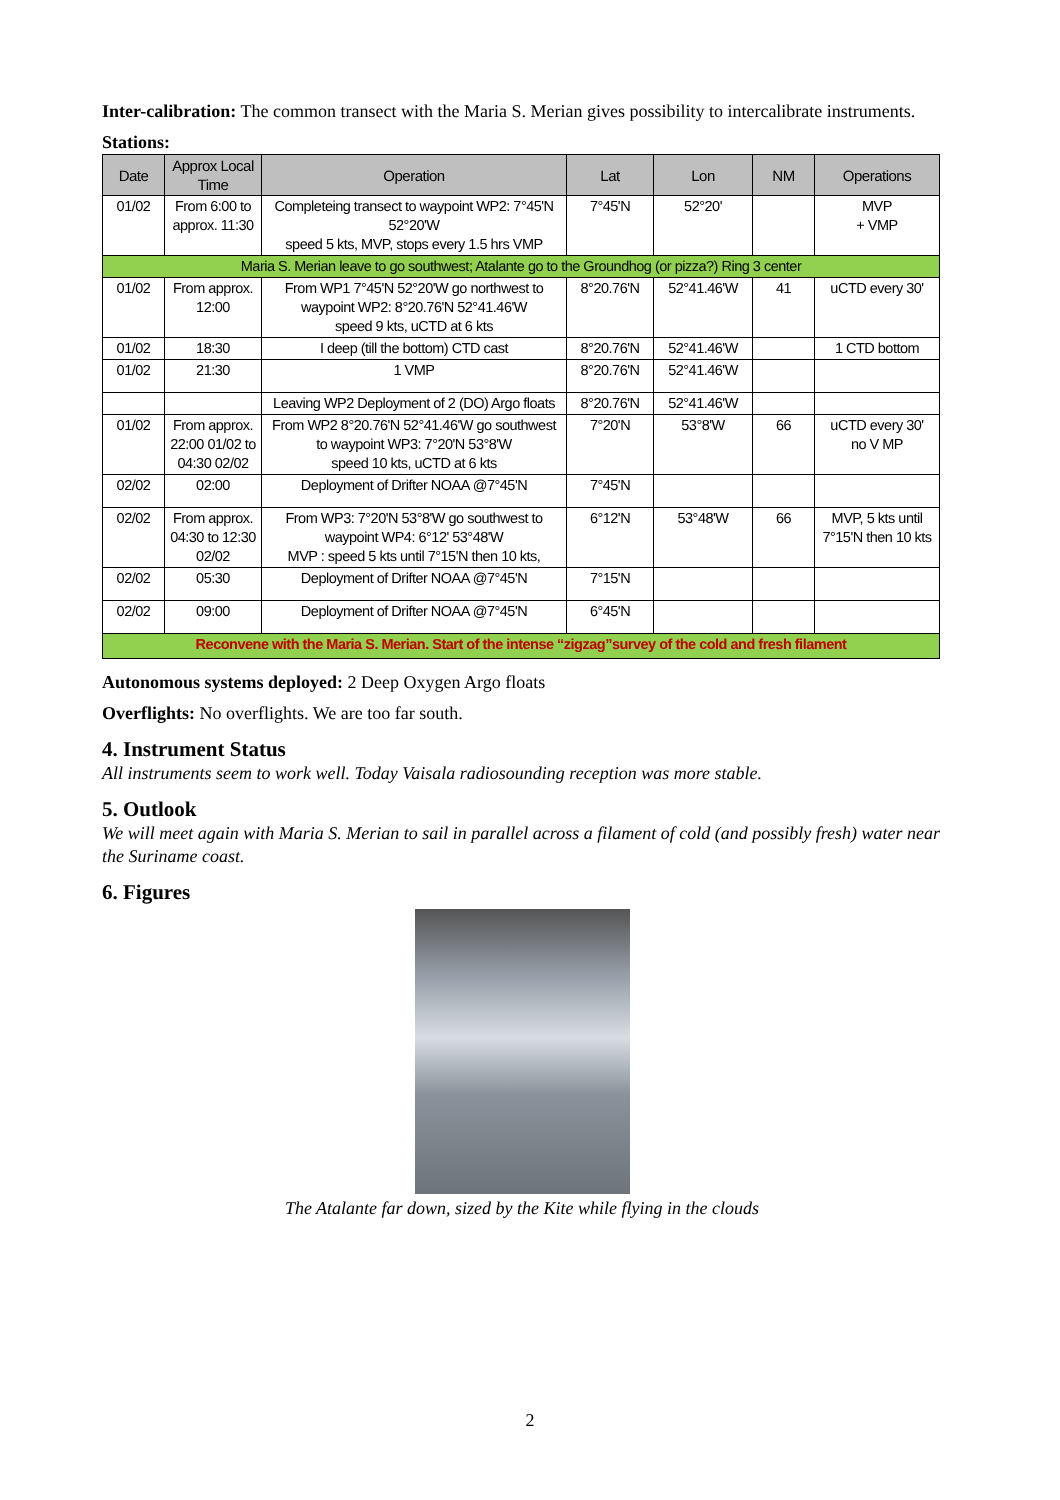Inter-calibration: The common transect with the Maria S. Merian gives possibility to intercalibrate instruments.
Stations:
| Date | Approx Local Time | Operation | Lat | Lon | NM | Operations |
| --- | --- | --- | --- | --- | --- | --- |
| 01/02 | From 6:00 to approx. 11:30 | Completeing transect to waypoint WP2: 7°45'N 52°20'W speed 5 kts, MVP, stops every 1.5 hrs VMP | 7°45'N | 52°20' | | MVP + VMP |
| Maria S. Merian leave to go southwest; Atalante go to the Groundhog (or pizza?) Ring 3 center | | | | | | |
| 01/02 | From approx. 12:00 | From WP1 7°45'N 52°20'W go northwest to waypoint WP2: 8°20.76'N 52°41.46'W speed 9 kts, uCTD at 6 kts | 8°20.76'N | 52°41.46'W | 41 | uCTD every 30' |
| 01/02 | 18:30 | I deep (till the bottom) CTD cast | 8°20.76'N | 52°41.46'W | | 1 CTD bottom |
| 01/02 | 21:30 | 1 VMP | 8°20.76'N | 52°41.46'W | | |
| | | Leaving WP2 Deployment of 2 (DO) Argo floats | 8°20.76'N | 52°41.46'W | | |
| 01/02 | From approx. 22:00 01/02 to 04:30 02/02 | From WP2 8°20.76'N 52°41.46'W go southwest to waypoint WP3: 7°20'N 53°8'W speed 10 kts, uCTD at 6 kts | 7°20'N | 53°8'W | 66 | uCTD every 30' no V MP |
| 02/02 | 02:00 | Deployment of Drifter NOAA @7°45'N | 7°45'N | | | |
| 02/02 | From approx. 04:30 to 12:30 02/02 | From WP3: 7°20'N 53°8'W go southwest to waypoint WP4: 6°12' 53°48'W MVP : speed 5 kts until 7°15'N then 10 kts, | 6°12'N | 53°48'W | 66 | MVP, 5 kts until 7°15'N then 10 kts |
| 02/02 | 05:30 | Deployment of Drifter NOAA @7°45'N | 7°15'N | | | |
| 02/02 | 09:00 | Deployment of Drifter NOAA @7°45'N | 6°45'N | | | |
| Reconvene with the Maria S. Merian. Start of the intense “zigzag”survey of the cold and fresh filament | | | | | | |
Autonomous systems deployed: 2 Deep Oxygen Argo floats
Overflights: No overflights. We are too far south.
4. Instrument Status
All instruments seem to work well. Today Vaisala radiosounding reception was more stable.
5. Outlook
We will meet again with Maria S. Merian to sail in parallel across a filament of cold (and possibly fresh) water near the Suriname coast.
6. Figures
The Atalante far down, sized by the Kite while flying in the clouds
2